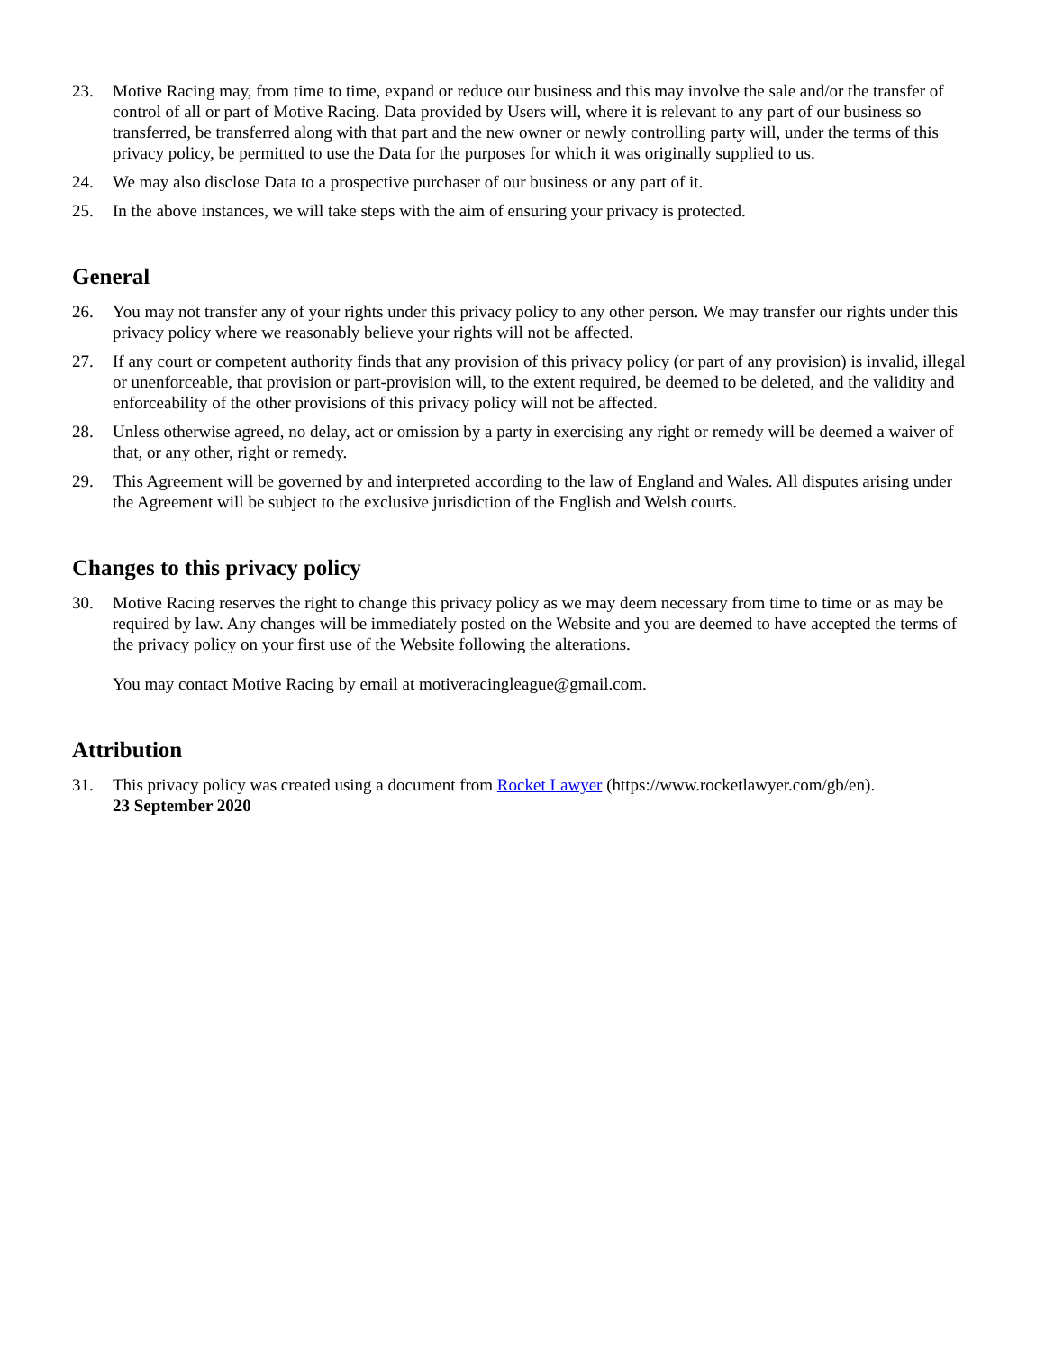23. Motive Racing may, from time to time, expand or reduce our business and this may involve the sale and/or the transfer of control of all or part of Motive Racing. Data provided by Users will, where it is relevant to any part of our business so transferred, be transferred along with that part and the new owner or newly controlling party will, under the terms of this privacy policy, be permitted to use the Data for the purposes for which it was originally supplied to us.
24. We may also disclose Data to a prospective purchaser of our business or any part of it.
25. In the above instances, we will take steps with the aim of ensuring your privacy is protected.
General
26. You may not transfer any of your rights under this privacy policy to any other person. We may transfer our rights under this privacy policy where we reasonably believe your rights will not be affected.
27. If any court or competent authority finds that any provision of this privacy policy (or part of any provision) is invalid, illegal or unenforceable, that provision or part-provision will, to the extent required, be deemed to be deleted, and the validity and enforceability of the other provisions of this privacy policy will not be affected.
28. Unless otherwise agreed, no delay, act or omission by a party in exercising any right or remedy will be deemed a waiver of that, or any other, right or remedy.
29. This Agreement will be governed by and interpreted according to the law of England and Wales. All disputes arising under the Agreement will be subject to the exclusive jurisdiction of the English and Welsh courts.
Changes to this privacy policy
30. Motive Racing reserves the right to change this privacy policy as we may deem necessary from time to time or as may be required by law. Any changes will be immediately posted on the Website and you are deemed to have accepted the terms of the privacy policy on your first use of the Website following the alterations.
You may contact Motive Racing by email at motiveracingleague@gmail.com.
Attribution
31. This privacy policy was created using a document from Rocket Lawyer (https://www.rocketlawyer.com/gb/en).
23 September 2020